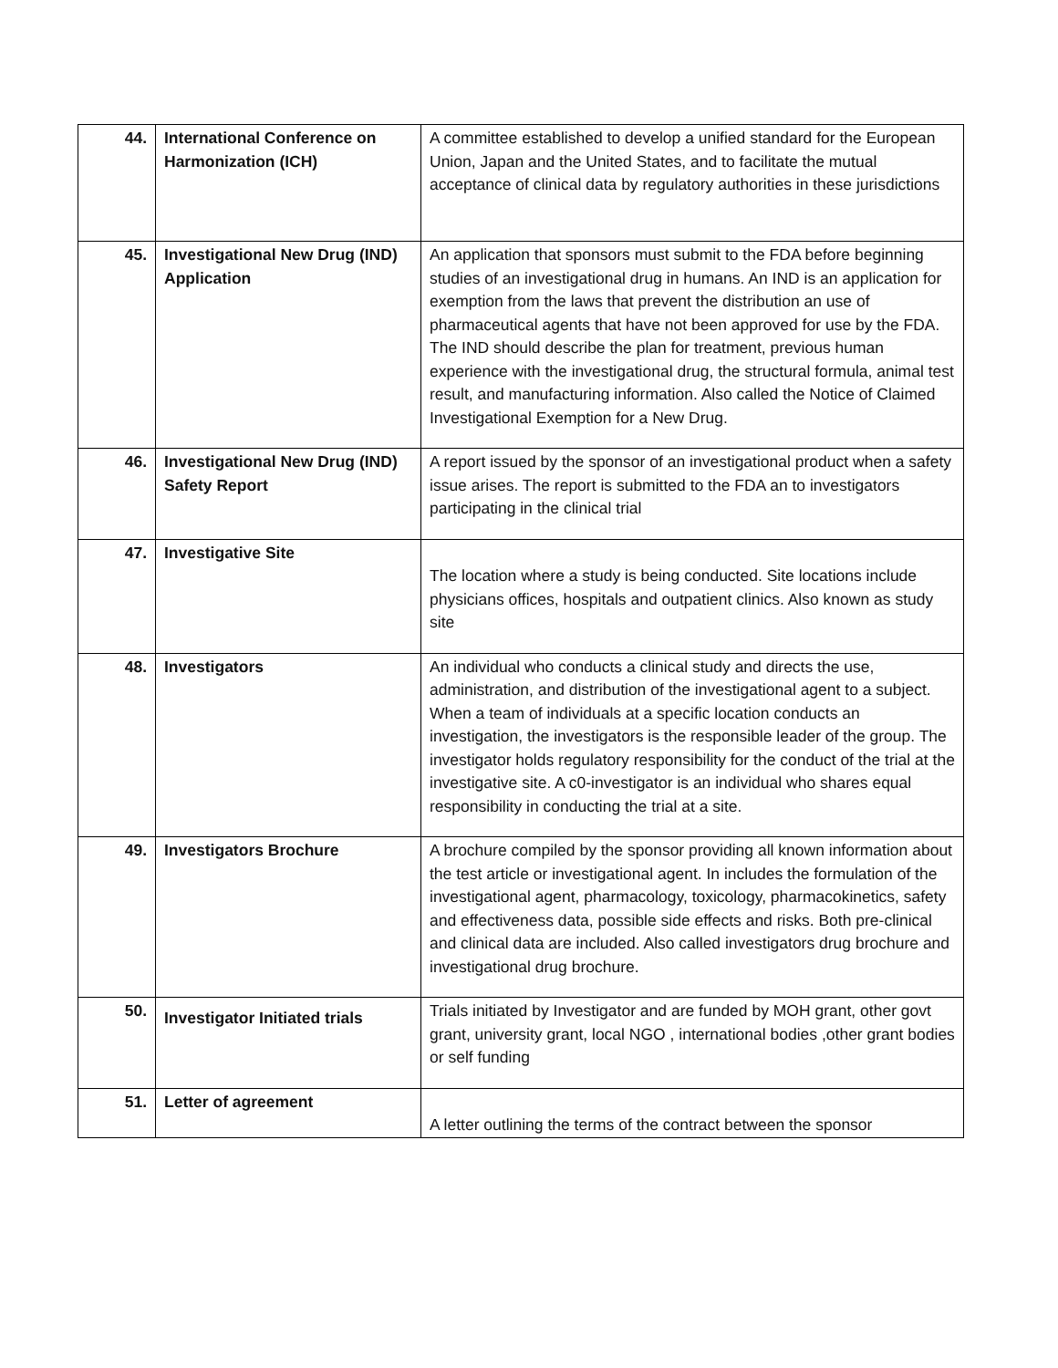| 44. | International Conference on Harmonization (ICH) | A committee established to develop a unified standard for the European Union, Japan and the United States, and to facilitate the mutual acceptance of clinical data by regulatory authorities in these jurisdictions |
| 45. | Investigational New Drug (IND) Application | An application that sponsors must submit to the FDA before beginning studies of an investigational drug in humans. An IND is an application for exemption from the laws that prevent the distribution an use of pharmaceutical agents that have not been approved for use by the FDA. The IND should describe the plan for treatment, previous human experience with the investigational drug, the structural formula, animal test result, and manufacturing information. Also called the Notice of Claimed Investigational Exemption for a New Drug. |
| 46. | Investigational New Drug (IND) Safety Report | A report issued by the sponsor of an investigational product when a safety issue arises. The report is submitted to the FDA an to investigators participating in the clinical trial |
| 47. | Investigative Site | The location where a study is being conducted. Site locations include physicians offices, hospitals and outpatient clinics. Also known as study site |
| 48. | Investigators | An individual who conducts a clinical study and directs the use, administration, and distribution of the investigational agent to a subject. When a team of individuals at a specific location conducts an investigation, the investigators is the responsible leader of the group. The investigator holds regulatory responsibility for the conduct of the trial at the investigative site. A c0-investigator is an individual who shares equal responsibility in conducting the trial at a site. |
| 49. | Investigators Brochure | A brochure compiled by the sponsor providing all known information about the test article or investigational agent. In includes the formulation of the investigational agent, pharmacology, toxicology, pharmacokinetics, safety and effectiveness data, possible side effects and risks. Both pre-clinical and clinical data are included. Also called investigators drug brochure and investigational drug brochure. |
| 50. | Investigator Initiated trials | Trials initiated by Investigator and are funded by MOH grant, other govt grant, university grant, local NGO , international bodies ,other grant bodies or self funding |
| 51. | Letter of agreement | A letter outlining the terms of the contract between the sponsor |